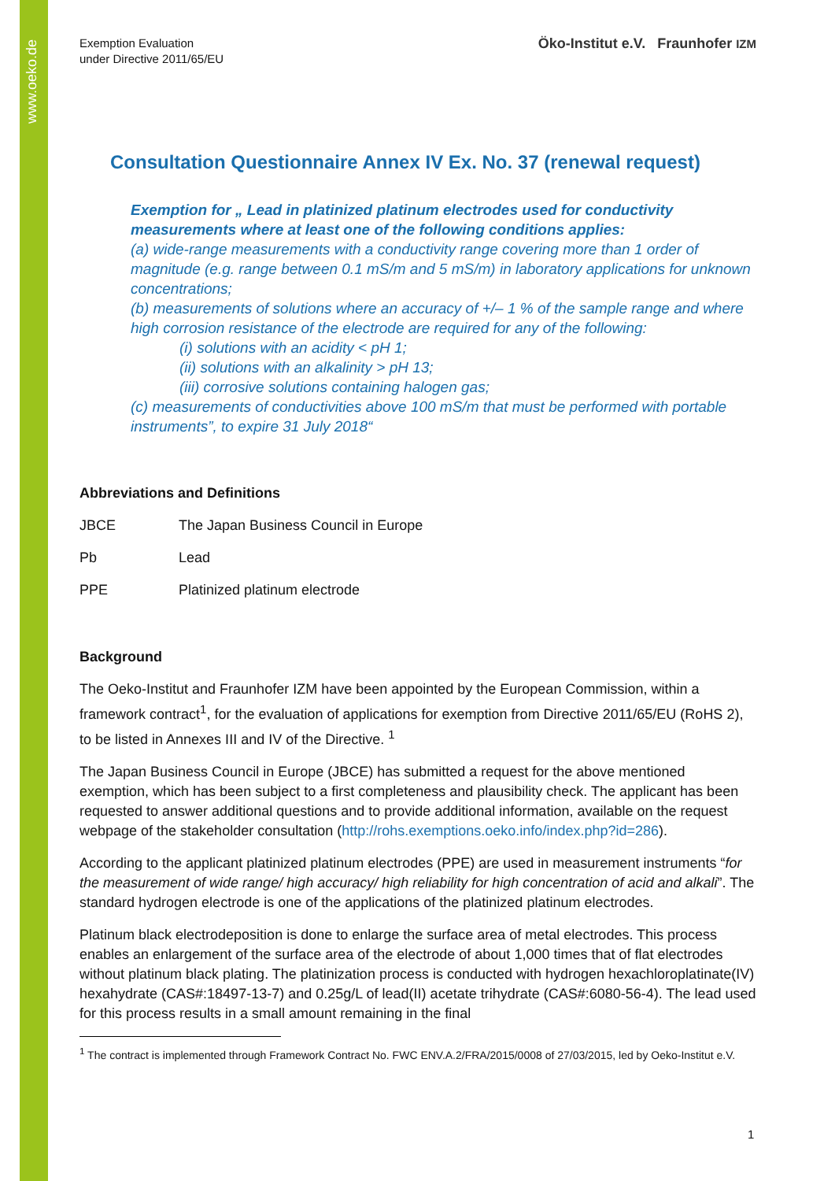www.oeko.de
Exemption Evaluation
under Directive 2011/65/EU
Öko-Institut e.V. Fraunhofer IZM
Consultation Questionnaire Annex IV Ex. No. 37 (renewal request)
Exemption for „ Lead in platinized platinum electrodes used for conductivity measurements where at least one of the following conditions applies:
(a) wide-range measurements with a conductivity range covering more than 1 order of magnitude (e.g. range between 0.1 mS/m and 5 mS/m) in laboratory applications for unknown concentrations;
(b) measurements of solutions where an accuracy of +/– 1 % of the sample range and where high corrosion resistance of the electrode are required for any of the following:
(i) solutions with an acidity < pH 1;
(ii) solutions with an alkalinity > pH 13;
(iii) corrosive solutions containing halogen gas;
(c) measurements of conductivities above 100 mS/m that must be performed with portable instruments”, to expire 31 July 2018“
Abbreviations and Definitions
JBCE The Japan Business Council in Europe
Pb Lead
PPE Platinized platinum electrode
Background
The Oeko-Institut and Fraunhofer IZM have been appointed by the European Commission, within a framework contract<sup>1</sup>, for the evaluation of applications for exemption from Directive 2011/65/EU (RoHS 2), to be listed in Annexes III and IV of the Directive. <sup>1</sup>
The Japan Business Council in Europe (JBCE) has submitted a request for the above mentioned exemption, which has been subject to a first completeness and plausibility check. The applicant has been requested to answer additional questions and to provide additional information, available on the request webpage of the stakeholder consultation (http://rohs.exemptions.oeko.info/index.php?id=286).
According to the applicant platinized platinum electrodes (PPE) are used in measurement instruments “for the measurement of wide range/ high accuracy/ high reliability for high concentration of acid and alkali”. The standard hydrogen electrode is one of the applications of the platinized platinum electrodes.
Platinum black electrodeposition is done to enlarge the surface area of metal electrodes. This process enables an enlargement of the surface area of the electrode of about 1,000 times that of flat electrodes without platinum black plating. The platinization process is conducted with hydrogen hexachloroplatinate(IV) hexahydrate (CAS#:18497-13-7) and 0.25g/L of lead(II) acetate trihydrate (CAS#:6080-56-4). The lead used for this process results in a small amount remaining in the final
<sup>1</sup> The contract is implemented through Framework Contract No. FWC ENV.A.2/FRA/2015/0008 of 27/03/2015, led by Oeko-Institut e.V.
1